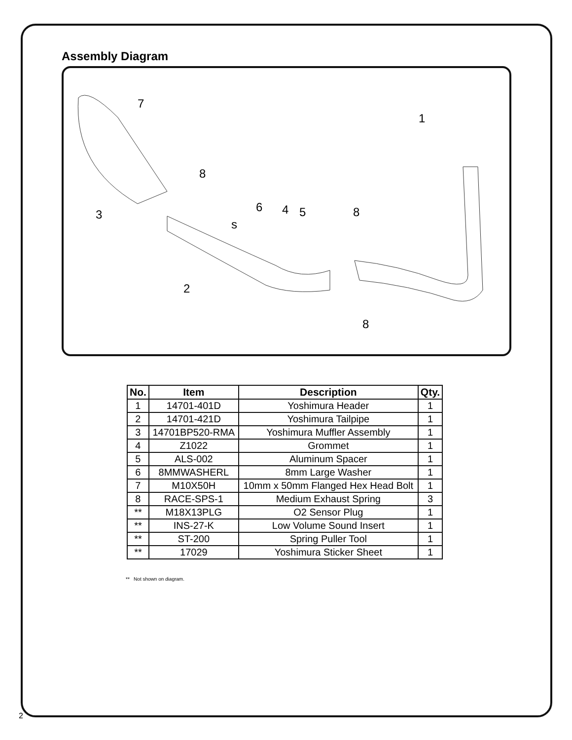Assembly Diagram
7
1
8
3
6
4
5
8
s
2
8
| No. | Item | Description | Qty. |
| --- | --- | --- | --- |
| 1 | 14701-401D | Yoshimura Header | 1 |
| 2 | 14701-421D | Yoshimura Tailpipe | 1 |
| 3 | 14701BP520-RMA | Yoshimura Muffler Assembly | 1 |
| 4 | Z1022 | Grommet | 1 |
| 5 | ALS-002 | Aluminum Spacer | 1 |
| 6 | 8MMWASHERL | 8mm Large Washer | 1 |
| 7 | M10X50H | 10mm x 50mm Flanged Hex Head Bolt | 1 |
| 8 | RACE-SPS-1 | Medium Exhaust Spring | 3 |
| ** | M18X13PLG | O2 Sensor Plug | 1 |
| ** | INS-27-K | Low Volume Sound Insert | 1 |
| ** | ST-200 | Spring Puller Tool | 1 |
| ** | 17029 | Yoshimura Sticker Sheet | 1 |
** Not shown on diagram.
2